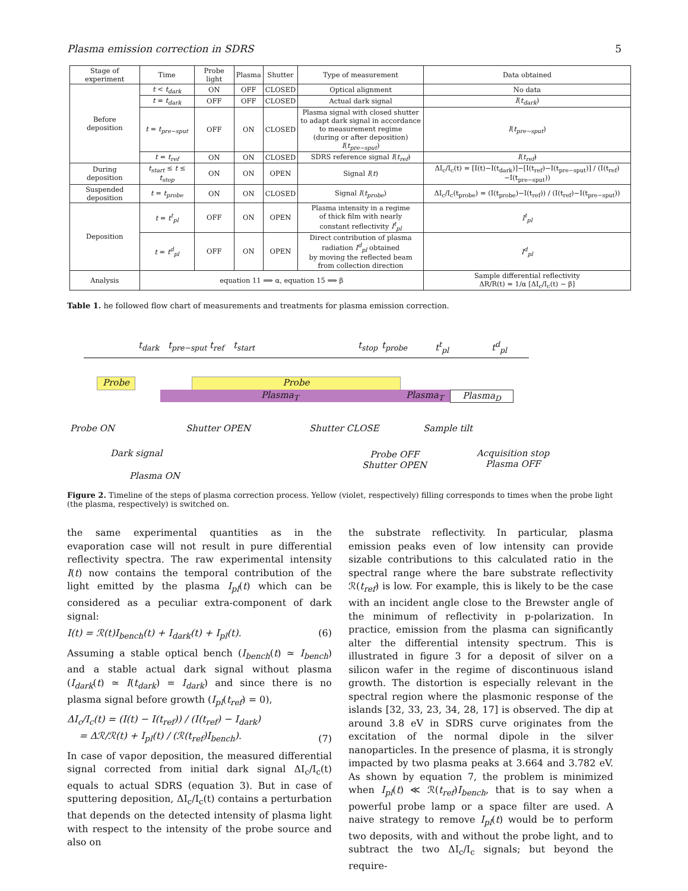Plasma emission correction in SDRS 5
| Stage of experiment | Time | Probe light | Plasma | Shutter | Type of measurement | Data obtained |
| --- | --- | --- | --- | --- | --- | --- |
| Before deposition | t < t<sub>dark</sub> | ON | OFF | CLOSED | Optical alignment | No data |
| | t = t<sub>dark</sub> | OFF | OFF | CLOSED | Actual dark signal | I ( t<sub>dark</sub> ) |
| | t = t<sub>pre−sput</sub> | OFF | ON | CLOSED | Plasma signal with closed shutter to adapt dark signal in accordance to measurement regime (during or after deposition) I ( t<sub>pre−sput</sub> ) | I ( t<sub>pre−sput</sub> ) |
| | t = t<sub>ref</sub> | ON | ON | CLOSED | SDRS reference signal I ( t<sub>ref</sub> ) | I ( t<sub>ref</sub> ) |
| During deposition | t<sub>start</sub> ≤ t ≤ t<sub>stop</sub> | ON | ON | OPEN | Signal I ( t ) | ΔI<sub>c</sub>/I<sub>c</sub>(t) = [I(t)−I(t<sub>dark</sub>)]−[I(t<sub>ref</sub>)−I(t<sub>pre−sput</sub>)] / (I(t<sub>ref</sub>)−I(t<sub>pre−sput</sub>)) |
| Suspended deposition | t = t<sub>probe</sub> | ON | ON | CLOSED | Signal I ( t<sub>probe</sub> ) | ΔI<sub>c</sub>/I<sub>c</sub>(t<sub>probe</sub>) = (I(t<sub>probe</sub>)−I(t<sub>ref</sub>)) / (I(t<sub>ref</sub>)−I(t<sub>pre−sput</sub>)) |
| Deposition | t = t<sup>t</sup><sub>pl</sub> | OFF | ON | OPEN | Plasma intensity in a regime of thick film with nearly constant reflectivity I<sup>t</sup><sub>pl</sub> | I<sup>t</sup><sub>pl</sub> |
| | t = t<sup>d</sup><sub>pl</sub> | OFF | ON | OPEN | Direct contribution of plasma radiation I<sup>d</sup><sub>pl</sub> obtained by moving the reflected beam from collection direction | I<sup>d</sup><sub>pl</sub> |
| Analysis | equation 11 ⟹ α, equation 15 ⟹ β | | | | | Sample differential reflectivity ΔR/R(t) = 1/α [ΔI<sub>c</sub>/I<sub>c</sub>(t) − β] |
Table 1. he followed flow chart of measurements and treatments for plasma emission correction.
t<sub>dark</sub> t<sub>pre−sput</sub> t<sub>ref</sub> t<sub>start</sub> t<sub>stop</sub> t<sub>probe</sub> t<sup>t</sup><sub>pl</sub> t<sup>d</sup><sub>pl</sub>
Probe Probe
Plasma<sub>T</sub> Plasma<sub>T</sub> Plasma<sub>D</sub>
Probe ON Shutter OPEN Shutter CLOSE Sample tilt
Dark signal
Plasma ON
Probe OFF
Shutter OPEN
Acquisition stop
Plasma OFF
Figure 2. Timeline of the steps of plasma correction process. Yellow (violet, respectively) filling corresponds to times when the probe light (the plasma, respectively) is switched on.
the same experimental quantities as in the evaporation case will not result in pure differential reflectivity spectra. The raw experimental intensity I(t) now contains the temporal contribution of the light emitted by the plasma I<sub>pl</sub>(t) which can be considered as a peculiar extra-component of dark signal:
I(t) = ℛ(t)I<sub>bench</sub>(t) + I<sub>dark</sub>(t) + I<sub>pl</sub>(t). (6)
Assuming a stable optical bench (I<sub>bench</sub>(t) ≃ I<sub>bench</sub>) and a stable actual dark signal without plasma (I<sub>dark</sub>(t) ≃ I(t<sub>dark</sub>) = I<sub>dark</sub>) and since there is no plasma signal before growth (I<sub>pl</sub>(t<sub>ref</sub>) = 0),
ΔI<sub>c</sub>/I<sub>c</sub>(t) = (I(t) − I(t<sub>ref</sub>)) / (I(t<sub>ref</sub>) − I<sub>dark</sub>)
= Δℛ/ℛ(t) + I<sub>pl</sub>(t) / (ℛ(t<sub>ref</sub>)I<sub>bench</sub>). (7)
In case of vapor deposition, the measured differential signal corrected from initial dark signal ΔI<sub>c</sub>/I<sub>c</sub>(t) equals to actual SDRS (equation 3). But in case of sputtering deposition, ΔI<sub>c</sub>/I<sub>c</sub>(t) contains a perturbation that depends on the detected intensity of plasma light with respect to the intensity of the probe source and also on
the substrate reflectivity. In particular, plasma emission peaks even of low intensity can provide sizable contributions to this calculated ratio in the spectral range where the bare substrate reflectivity ℛ(t<sub>ref</sub>) is low. For example, this is likely to be the case with an incident angle close to the Brewster angle of the minimum of reflectivity in p-polarization. In practice, emission from the plasma can significantly alter the differential intensity spectrum. This is illustrated in figure 3 for a deposit of silver on a silicon wafer in the regime of discontinuous island growth. The distortion is especially relevant in the spectral region where the plasmonic response of the islands [32, 33, 23, 34, 28, 17] is observed. The dip at around 3.8 eV in SDRS curve originates from the excitation of the normal dipole in the silver nanoparticles. In the presence of plasma, it is strongly impacted by two plasma peaks at 3.664 and 3.782 eV. As shown by equation 7, the problem is minimized when I<sub>pl</sub>(t) ≪ ℛ(t<sub>ref</sub>)I<sub>bench</sub>, that is to say when a powerful probe lamp or a space filter are used. A naive strategy to remove I<sub>pl</sub>(t) would be to perform two deposits, with and without the probe light, and to subtract the two ΔI<sub>c</sub>/I<sub>c</sub> signals; but beyond the require-